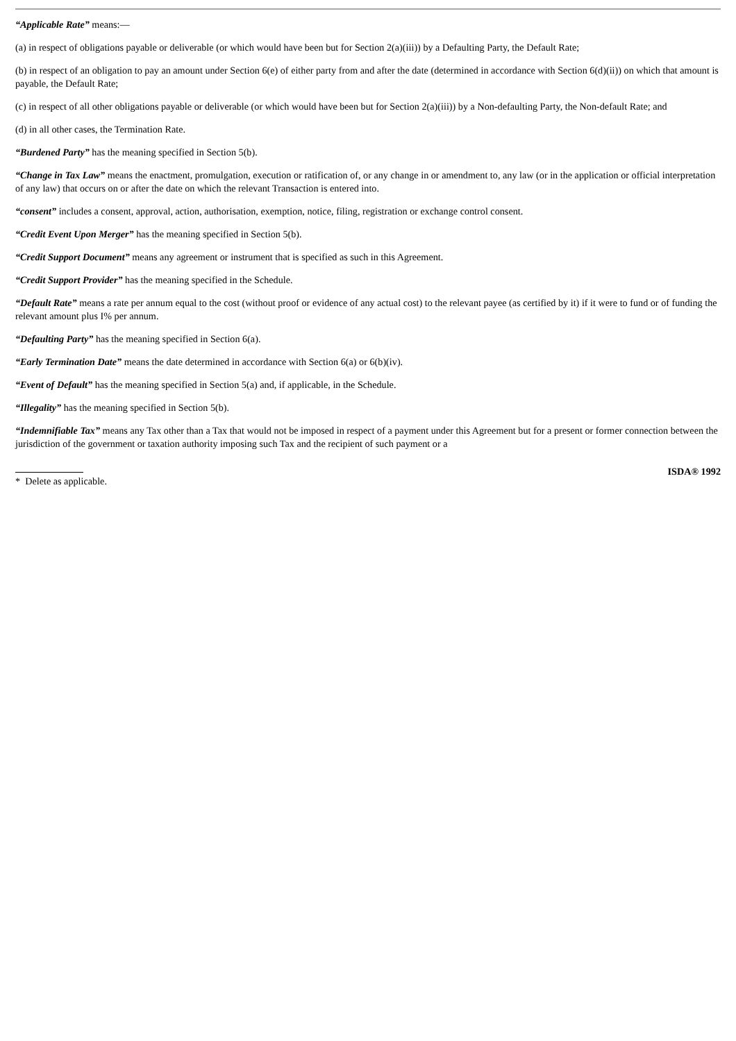“Applicable Rate” means:—
(a) in respect of obligations payable or deliverable (or which would have been but for Section 2(a)(iii)) by a Defaulting Party, the Default Rate;
(b) in respect of an obligation to pay an amount under Section 6(e) of either party from and after the date (determined in accordance with Section 6(d)(ii)) on which that amount is payable, the Default Rate;
(c) in respect of all other obligations payable or deliverable (or which would have been but for Section 2(a)(iii)) by a Non-defaulting Party, the Non-default Rate; and
(d) in all other cases, the Termination Rate.
“Burdened Party” has the meaning specified in Section 5(b).
“Change in Tax Law” means the enactment, promulgation, execution or ratification of, or any change in or amendment to, any law (or in the application or official interpretation of any law) that occurs on or after the date on which the relevant Transaction is entered into.
“consent” includes a consent, approval, action, authorisation, exemption, notice, filing, registration or exchange control consent.
“Credit Event Upon Merger” has the meaning specified in Section 5(b).
“Credit Support Document” means any agreement or instrument that is specified as such in this Agreement.
“Credit Support Provider” has the meaning specified in the Schedule.
“Default Rate” means a rate per annum equal to the cost (without proof or evidence of any actual cost) to the relevant payee (as certified by it) if it were to fund or of funding the relevant amount plus I% per annum.
“Defaulting Party” has the meaning specified in Section 6(a).
“Early Termination Date” means the date determined in accordance with Section 6(a) or 6(b)(iv).
“Event of Default” has the meaning specified in Section 5(a) and, if applicable, in the Schedule.
“Illegality” has the meaning specified in Section 5(b).
“Indemnifiable Tax” means any Tax other than a Tax that would not be imposed in respect of a payment under this Agreement but for a present or former connection between the jurisdiction of the government or taxation authority imposing such Tax and the recipient of such payment or a
* Delete as applicable.
ISDA® 1992